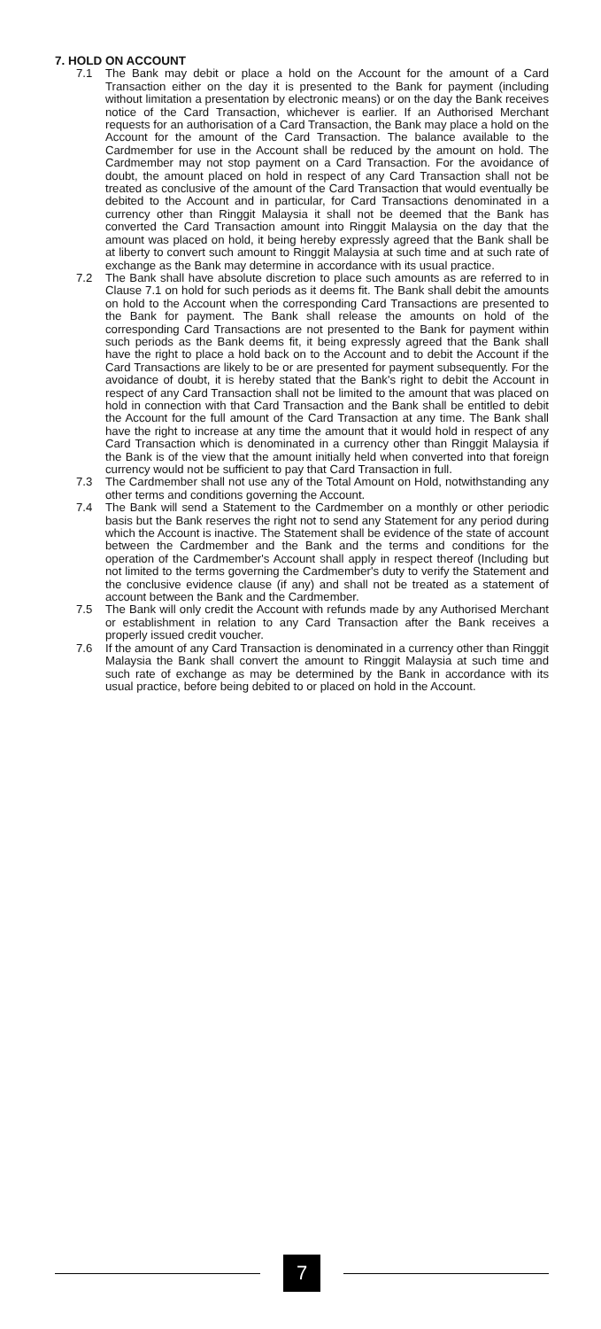7. HOLD ON ACCOUNT
7.1 The Bank may debit or place a hold on the Account for the amount of a Card Transaction either on the day it is presented to the Bank for payment (including without limitation a presentation by electronic means) or on the day the Bank receives notice of the Card Transaction, whichever is earlier. If an Authorised Merchant requests for an authorisation of a Card Transaction, the Bank may place a hold on the Account for the amount of the Card Transaction. The balance available to the Cardmember for use in the Account shall be reduced by the amount on hold. The Cardmember may not stop payment on a Card Transaction. For the avoidance of doubt, the amount placed on hold in respect of any Card Transaction shall not be treated as conclusive of the amount of the Card Transaction that would eventually be debited to the Account and in particular, for Card Transactions denominated in a currency other than Ringgit Malaysia it shall not be deemed that the Bank has converted the Card Transaction amount into Ringgit Malaysia on the day that the amount was placed on hold, it being hereby expressly agreed that the Bank shall be at liberty to convert such amount to Ringgit Malaysia at such time and at such rate of exchange as the Bank may determine in accordance with its usual practice.
7.2 The Bank shall have absolute discretion to place such amounts as are referred to in Clause 7.1 on hold for such periods as it deems fit. The Bank shall debit the amounts on hold to the Account when the corresponding Card Transactions are presented to the Bank for payment. The Bank shall release the amounts on hold of the corresponding Card Transactions are not presented to the Bank for payment within such periods as the Bank deems fit, it being expressly agreed that the Bank shall have the right to place a hold back on to the Account and to debit the Account if the Card Transactions are likely to be or are presented for payment subsequently. For the avoidance of doubt, it is hereby stated that the Bank's right to debit the Account in respect of any Card Transaction shall not be limited to the amount that was placed on hold in connection with that Card Transaction and the Bank shall be entitled to debit the Account for the full amount of the Card Transaction at any time. The Bank shall have the right to increase at any time the amount that it would hold in respect of any Card Transaction which is denominated in a currency other than Ringgit Malaysia if the Bank is of the view that the amount initially held when converted into that foreign currency would not be sufficient to pay that Card Transaction in full.
7.3 The Cardmember shall not use any of the Total Amount on Hold, notwithstanding any other terms and conditions governing the Account.
7.4 The Bank will send a Statement to the Cardmember on a monthly or other periodic basis but the Bank reserves the right not to send any Statement for any period during which the Account is inactive. The Statement shall be evidence of the state of account between the Cardmember and the Bank and the terms and conditions for the operation of the Cardmember's Account shall apply in respect thereof (Including but not limited to the terms governing the Cardmember's duty to verify the Statement and the conclusive evidence clause (if any) and shall not be treated as a statement of account between the Bank and the Cardmember.
7.5 The Bank will only credit the Account with refunds made by any Authorised Merchant or establishment in relation to any Card Transaction after the Bank receives a properly issued credit voucher.
7.6 If the amount of any Card Transaction is denominated in a currency other than Ringgit Malaysia the Bank shall convert the amount to Ringgit Malaysia at such time and such rate of exchange as may be determined by the Bank in accordance with its usual practice, before being debited to or placed on hold in the Account.
7